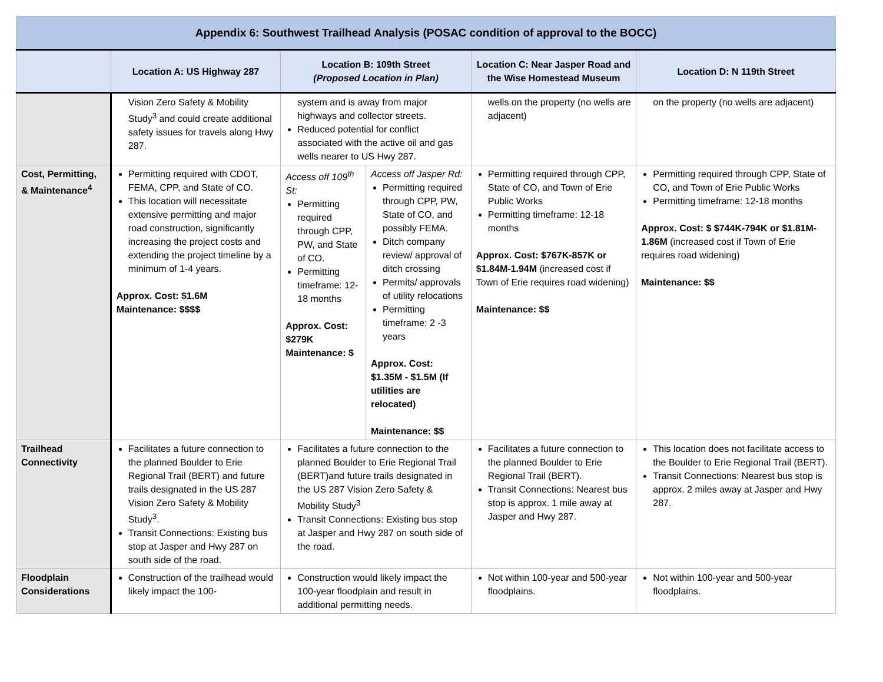| Appendix 6: Southwest Trailhead Analysis (POSAC condition of approval to the BOCC) | | | | | |
| | Location A: US Highway 287 | Location B: 109th Street (Proposed Location in Plan) | | Location C: Near Jasper Road and the Wise Homestead Museum | Location D: N 119th Street |
| | Vision Zero Safety & Mobility Study<sup>3</sup> and could create additional safety issues for travels along Hwy 287. | system and is away from major highways and collector streets. Reduced potential for conflict associated with the active oil and gas wells nearer to US Hwy 287. | | wells on the property (no wells are adjacent) | on the property (no wells are adjacent) |
| Cost, Permitting, & Maintenance<sup>4</sup> | Permitting required with CDOT, FEMA, CPP, and State of CO. This location will necessitate extensive permitting and major road construction, significantly increasing the project costs and extending the project timeline by a minimum of 1-4 years. Approx. Cost: $1.6M Maintenance: $$$$ | Access off 109<sup>th</sup> St: Permitting required through CPP, PW, and State of CO. Permitting timeframe: 12-18 months Approx. Cost: $279K Maintenance: $ | Access off Jasper Rd: Permitting required through CPP, PW, State of CO, and possibly FEMA. Ditch company review/ approval of ditch crossing Permits/ approvals of utility relocations Permitting timeframe: 2 -3 years Approx. Cost: $1.35M - $1.5M (If utilities are relocated) Maintenance: $$ | Permitting required through CPP, State of CO, and Town of Erie Public Works Permitting timeframe: 12-18 months Approx. Cost: $767K-857K or $1.84M-1.94M (increased cost if Town of Erie requires road widening) Maintenance: $$ | Permitting required through CPP, State of CO, and Town of Erie Public Works Permitting timeframe: 12-18 months Approx. Cost: $ $744K-794K or $1.81M-1.86M (increased cost if Town of Erie requires road widening) Maintenance: $$ |
| Trailhead Connectivity | Facilitates a future connection to the planned Boulder to Erie Regional Trail (BERT) and future trails designated in the US 287 Vision Zero Safety & Mobility Study<sup>3</sup>. Transit Connections: Existing bus stop at Jasper and Hwy 287 on south side of the road. | Facilitates a future connection to the planned Boulder to Erie Regional Trail (BERT)and future trails designated in the US 287 Vision Zero Safety & Mobility Study<sup>3</sup> Transit Connections: Existing bus stop at Jasper and Hwy 287 on south side of the road. | | Facilitates a future connection to the planned Boulder to Erie Regional Trail (BERT). Transit Connections: Nearest bus stop is approx. 1 mile away at Jasper and Hwy 287. | This location does not facilitate access to the Boulder to Erie Regional Trail (BERT). Transit Connections: Nearest bus stop is approx. 2 miles away at Jasper and Hwy 287. |
| Floodplain Considerations | Construction of the trailhead would likely impact the 100- | Construction would likely impact the 100-year floodplain and result in additional permitting needs. | | Not within 100-year and 500-year floodplains. | Not within 100-year and 500-year floodplains. |